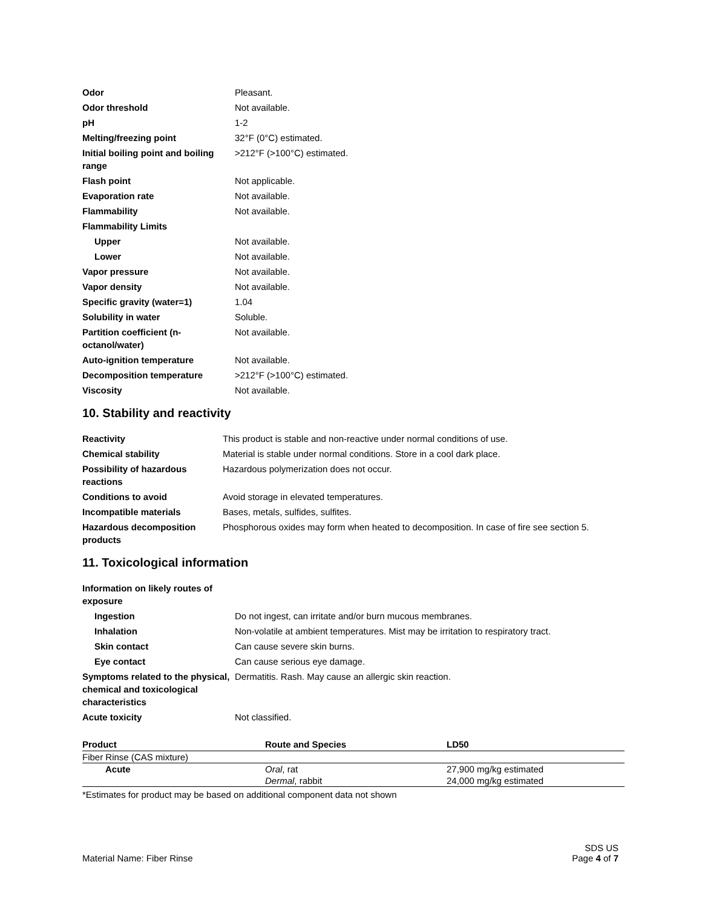| Odor | Pleasant. |
| Odor threshold | Not available. |
| pH | 1-2 |
| Melting/freezing point | 32°F (0°C) estimated. |
| Initial boiling point and boiling range | >212°F (>100°C) estimated. |
| Flash point | Not applicable. |
| Evaporation rate | Not available. |
| Flammability | Not available. |
| Flammability Limits | |
| Upper | Not available. |
| Lower | Not available. |
| Vapor pressure | Not available. |
| Vapor density | Not available. |
| Specific gravity (water=1) | 1.04 |
| Solubility in water | Soluble. |
| Partition coefficient (n-octanol/water) | Not available. |
| Auto-ignition temperature | Not available. |
| Decomposition temperature | >212°F (>100°C) estimated. |
| Viscosity | Not available. |
10. Stability and reactivity
| Reactivity | This product is stable and non-reactive under normal conditions of use. |
| Chemical stability | Material is stable under normal conditions. Store in a cool dark place. |
| Possibility of hazardous reactions | Hazardous polymerization does not occur. |
| Conditions to avoid | Avoid storage in elevated temperatures. |
| Incompatible materials | Bases, metals, sulfides, sulfites. |
| Hazardous decomposition products | Phosphorous oxides may form when heated to decomposition. In case of fire see section 5. |
11. Toxicological information
| Information on likely routes of exposure | |
| Ingestion | Do not ingest, can irritate and/or burn mucous membranes. |
| Inhalation | Non-volatile at ambient temperatures. Mist may be irritation to respiratory tract. |
| Skin contact | Can cause severe skin burns. |
| Eye contact | Can cause serious eye damage. |
| Symptoms related to the physical, chemical and toxicological characteristics | Dermatitis. Rash. May cause an allergic skin reaction. |
| Acute toxicity | Not classified. |
| Product | Route and Species | LD50 |
| --- | --- | --- |
| Fiber Rinse (CAS mixture) | | |
| Acute | Oral , rat | 27,900 mg/kg estimated |
| | Dermal , rabbit | 24,000 mg/kg estimated |
*Estimates for product may be based on additional component data not shown
SDS US
Material Name: Fiber Rinse Page 4 of 7